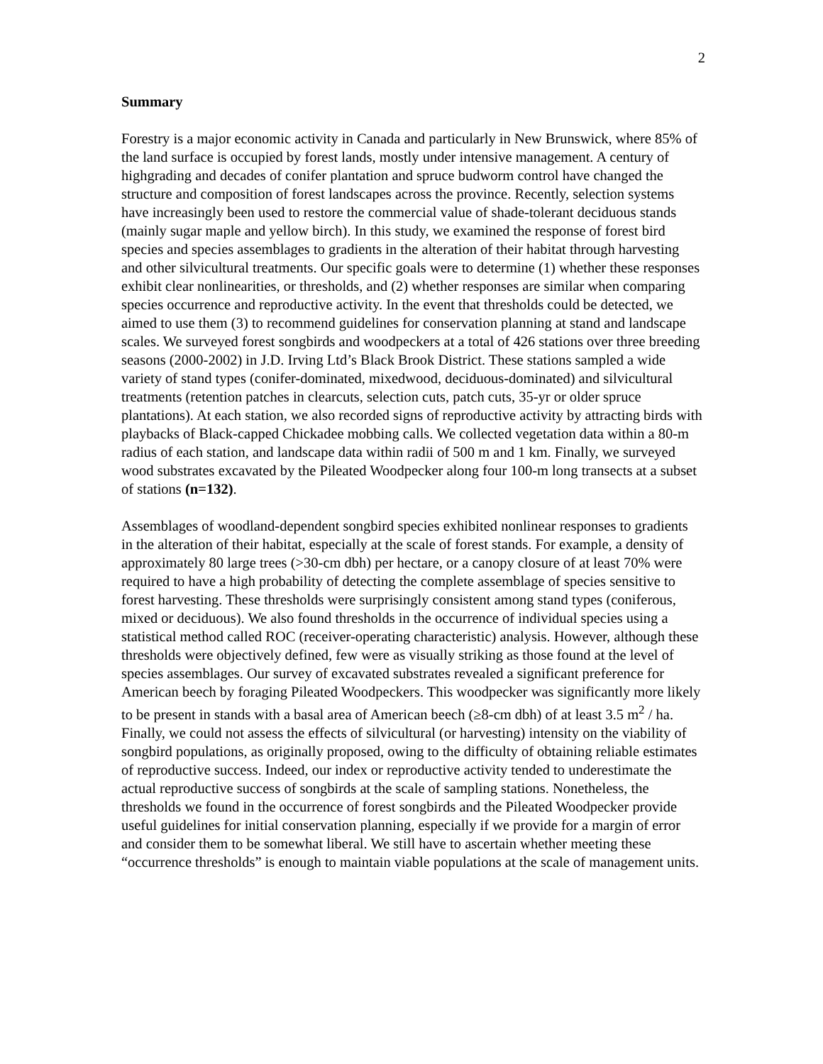2
Summary
Forestry is a major economic activity in Canada and particularly in New Brunswick, where 85% of the land surface is occupied by forest lands, mostly under intensive management. A century of highgrading and decades of conifer plantation and spruce budworm control have changed the structure and composition of forest landscapes across the province. Recently, selection systems have increasingly been used to restore the commercial value of shade-tolerant deciduous stands (mainly sugar maple and yellow birch). In this study, we examined the response of forest bird species and species assemblages to gradients in the alteration of their habitat through harvesting and other silvicultural treatments. Our specific goals were to determine (1) whether these responses exhibit clear nonlinearities, or thresholds, and (2) whether responses are similar when comparing species occurrence and reproductive activity. In the event that thresholds could be detected, we aimed to use them (3) to recommend guidelines for conservation planning at stand and landscape scales. We surveyed forest songbirds and woodpeckers at a total of 426 stations over three breeding seasons (2000-2002) in J.D. Irving Ltd’s Black Brook District. These stations sampled a wide variety of stand types (conifer-dominated, mixedwood, deciduous-dominated) and silvicultural treatments (retention patches in clearcuts, selection cuts, patch cuts, 35-yr or older spruce plantations). At each station, we also recorded signs of reproductive activity by attracting birds with playbacks of Black-capped Chickadee mobbing calls. We collected vegetation data within a 80-m radius of each station, and landscape data within radii of 500 m and 1 km. Finally, we surveyed wood substrates excavated by the Pileated Woodpecker along four 100-m long transects at a subset of stations (n=132).
Assemblages of woodland-dependent songbird species exhibited nonlinear responses to gradients in the alteration of their habitat, especially at the scale of forest stands. For example, a density of approximately 80 large trees (>30-cm dbh) per hectare, or a canopy closure of at least 70% were required to have a high probability of detecting the complete assemblage of species sensitive to forest harvesting. These thresholds were surprisingly consistent among stand types (coniferous, mixed or deciduous). We also found thresholds in the occurrence of individual species using a statistical method called ROC (receiver-operating characteristic) analysis. However, although these thresholds were objectively defined, few were as visually striking as those found at the level of species assemblages. Our survey of excavated substrates revealed a significant preference for American beech by foraging Pileated Woodpeckers. This woodpecker was significantly more likely to be present in stands with a basal area of American beech (≥8-cm dbh) of at least 3.5 m<sup>2</sup> / ha. Finally, we could not assess the effects of silvicultural (or harvesting) intensity on the viability of songbird populations, as originally proposed, owing to the difficulty of obtaining reliable estimates of reproductive success. Indeed, our index or reproductive activity tended to underestimate the actual reproductive success of songbirds at the scale of sampling stations. Nonetheless, the thresholds we found in the occurrence of forest songbirds and the Pileated Woodpecker provide useful guidelines for initial conservation planning, especially if we provide for a margin of error and consider them to be somewhat liberal. We still have to ascertain whether meeting these “occurrence thresholds” is enough to maintain viable populations at the scale of management units.